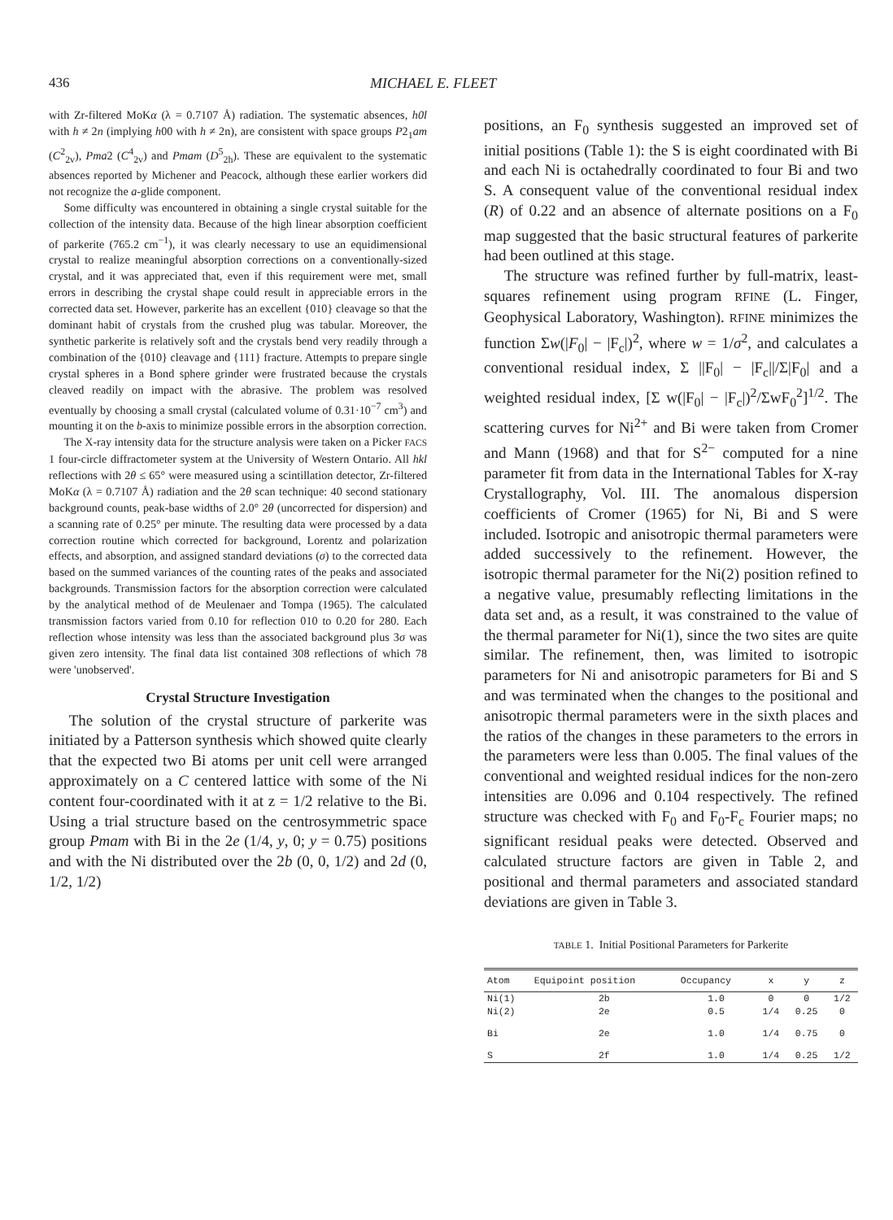436 MICHAEL E. FLEET
with Zr-filtered MoKα (λ = 0.7107 Å) radiation. The systematic absences, h0l with h ≠ 2n (implying h00 with h ≠ 2n), are consistent with space groups P2<sub>1</sub>am (C<sup>2</sup><sub>2v</sub>), Pma2 (C<sup>4</sup><sub>2v</sub>) and Pmam (D<sup>5</sup><sub>2h</sub>). These are equivalent to the systematic absences reported by Michener and Peacock, although these earlier workers did not recognize the a-glide component.
Some difficulty was encountered in obtaining a single crystal suitable for the collection of the intensity data. Because of the high linear absorption coefficient of parkerite (765.2 cm<sup>−1</sup>), it was clearly necessary to use an equidimensional crystal to realize meaningful absorption corrections on a conventionally-sized crystal, and it was appreciated that, even if this requirement were met, small errors in describing the crystal shape could result in appreciable errors in the corrected data set. However, parkerite has an excellent {010} cleavage so that the dominant habit of crystals from the crushed plug was tabular. Moreover, the synthetic parkerite is relatively soft and the crystals bend very readily through a combination of the {010} cleavage and {111} fracture. Attempts to prepare single crystal spheres in a Bond sphere grinder were frustrated because the crystals cleaved readily on impact with the abrasive. The problem was resolved eventually by choosing a small crystal (calculated volume of 0.31·10<sup>−7</sup> cm<sup>3</sup>) and mounting it on the b-axis to minimize possible errors in the absorption correction.
The X-ray intensity data for the structure analysis were taken on a Picker FACS 1 four-circle diffractometer system at the University of Western Ontario. All hkl reflections with 2θ ≤ 65° were measured using a scintillation detector, Zr-filtered MoKα (λ = 0.7107 Å) radiation and the 2θ scan technique: 40 second stationary background counts, peak-base widths of 2.0° 2θ (uncorrected for dispersion) and a scanning rate of 0.25° per minute. The resulting data were processed by a data correction routine which corrected for background, Lorentz and polarization effects, and absorption, and assigned standard deviations (σ) to the corrected data based on the summed variances of the counting rates of the peaks and associated backgrounds. Transmission factors for the absorption correction were calculated by the analytical method of de Meulenaer and Tompa (1965). The calculated transmission factors varied from 0.10 for reflection 010 to 0.20 for 280. Each reflection whose intensity was less than the associated background plus 3σ was given zero intensity. The final data list contained 308 reflections of which 78 were 'unobserved'.
Crystal Structure Investigation
The solution of the crystal structure of parkerite was initiated by a Patterson synthesis which showed quite clearly that the expected two Bi atoms per unit cell were arranged approximately on a C centered lattice with some of the Ni content four-coordinated with it at z = 1/2 relative to the Bi. Using a trial structure based on the centrosymmetric space group Pmam with Bi in the 2e (1/4, y, 0; y = 0.75) positions and with the Ni distributed over the 2b (0, 0, 1/2) and 2d (0, 1/2, 1/2)
positions, an F<sub>0</sub> synthesis suggested an improved set of initial positions (Table 1): the S is eight coordinated with Bi and each Ni is octahedrally coordinated to four Bi and two S. A consequent value of the conventional residual index (R) of 0.22 and an absence of alternate positions on a F<sub>0</sub> map suggested that the basic structural features of parkerite had been outlined at this stage.
The structure was refined further by full-matrix, least-squares refinement using program RFINE (L. Finger, Geophysical Laboratory, Washington). RFINE minimizes the function Σw(|F<sub>0</sub>| − |F<sub>c</sub>|)<sup>2</sup>, where w = 1/σ<sup>2</sup>, and calculates a conventional residual index, Σ ||F<sub>0</sub>| − |F<sub>c</sub>||/Σ|F<sub>0</sub>| and a weighted residual index, [Σ w(|F<sub>0</sub>| − |F<sub>c</sub>|)<sup>2</sup>/ΣwF<sub>0</sub><sup>2</sup>]<sup>1/2</sup>. The scattering curves for Ni<sup>2+</sup> and Bi were taken from Cromer and Mann (1968) and that for S<sup>2−</sup> computed for a nine parameter fit from data in the International Tables for X-ray Crystallography, Vol. III. The anomalous dispersion coefficients of Cromer (1965) for Ni, Bi and S were included. Isotropic and anisotropic thermal parameters were added successively to the refinement. However, the isotropic thermal parameter for the Ni(2) position refined to a negative value, presumably reflecting limitations in the data set and, as a result, it was constrained to the value of the thermal parameter for Ni(1), since the two sites are quite similar. The refinement, then, was limited to isotropic parameters for Ni and anisotropic parameters for Bi and S and was terminated when the changes to the positional and anisotropic thermal parameters were in the sixth places and the ratios of the changes in these parameters to the errors in the parameters were less than 0.005. The final values of the conventional and weighted residual indices for the non-zero intensities are 0.096 and 0.104 respectively. The refined structure was checked with F<sub>0</sub> and F<sub>0</sub>-F<sub>c</sub> Fourier maps; no significant residual peaks were detected. Observed and calculated structure factors are given in Table 2, and positional and thermal parameters and associated standard deviations are given in Table 3.
TABLE 1. Initial Positional Parameters for Parkerite
| Atom | Equipoint position | Occupancy | x | y | z |
| --- | --- | --- | --- | --- | --- |
| Ni(1) | 2b | 1.0 | 0 | 0 | 1/2 |
| Ni(2) | 2e | 0.5 | 1/4 | 0.25 | 0 |
| Bi | 2e | 1.0 | 1/4 | 0.75 | 0 |
| S | 2f | 1.0 | 1/4 | 0.25 | 1/2 |